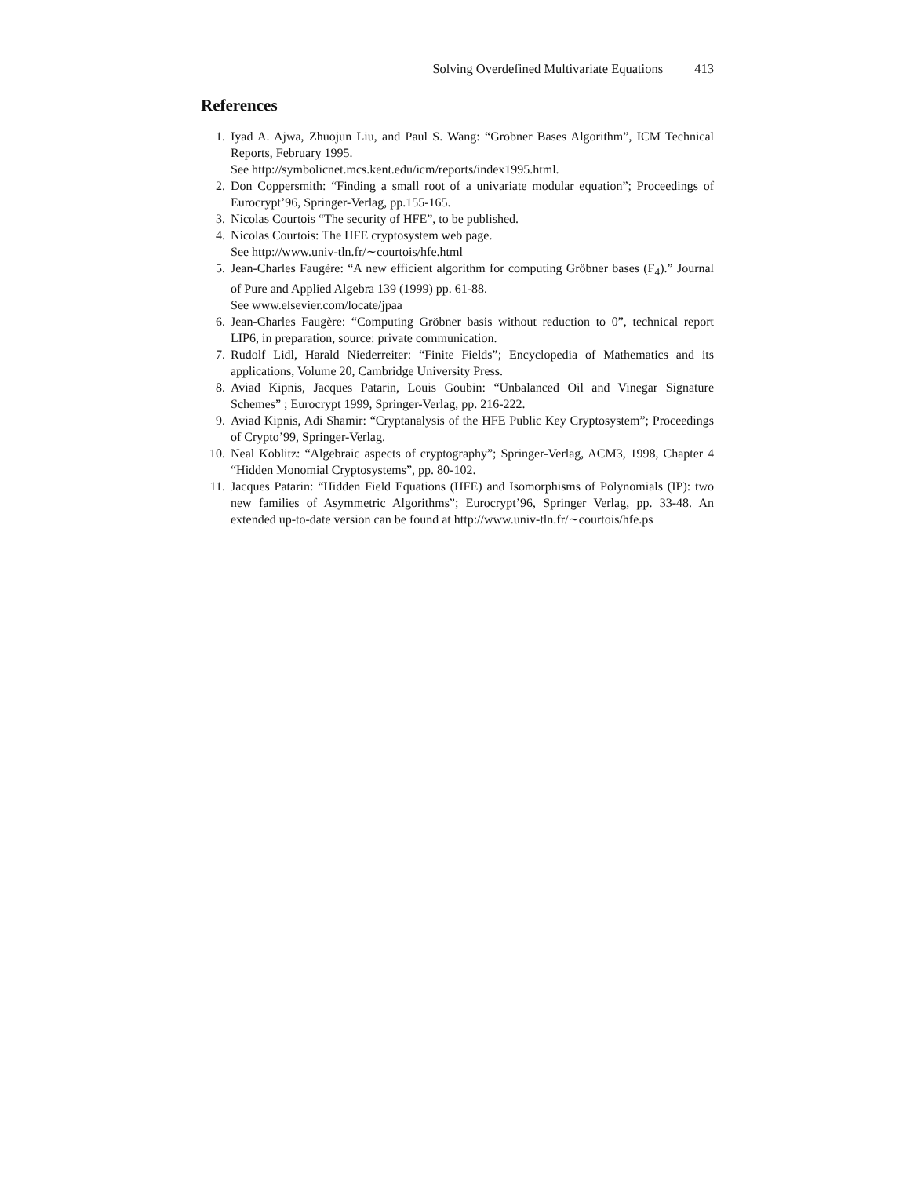Solving Overdefined Multivariate Equations 413
References
1. Iyad A. Ajwa, Zhuojun Liu, and Paul S. Wang: “Grobner Bases Algorithm”, ICM Technical Reports, February 1995.
See http://symbolicnet.mcs.kent.edu/icm/reports/index1995.html.
2. Don Coppersmith: “Finding a small root of a univariate modular equation”; Proceedings of Eurocrypt’96, Springer-Verlag, pp.155-165.
3. Nicolas Courtois “The security of HFE”, to be published.
4. Nicolas Courtois: The HFE cryptosystem web page.
See http://www.univ-tln.fr/∼courtois/hfe.html
5. Jean-Charles Faugère: “A new efficient algorithm for computing Gröbner bases (F<sub>4</sub>).” Journal of Pure and Applied Algebra 139 (1999) pp. 61-88.
See www.elsevier.com/locate/jpaa
6. Jean-Charles Faugère: “Computing Gröbner basis without reduction to 0”, technical report LIP6, in preparation, source: private communication.
7. Rudolf Lidl, Harald Niederreiter: “Finite Fields”; Encyclopedia of Mathematics and its applications, Volume 20, Cambridge University Press.
8. Aviad Kipnis, Jacques Patarin, Louis Goubin: “Unbalanced Oil and Vinegar Signature Schemes” ; Eurocrypt 1999, Springer-Verlag, pp. 216-222.
9. Aviad Kipnis, Adi Shamir: “Cryptanalysis of the HFE Public Key Cryptosystem”; Proceedings of Crypto’99, Springer-Verlag.
10. Neal Koblitz: “Algebraic aspects of cryptography”; Springer-Verlag, ACM3, 1998, Chapter 4 “Hidden Monomial Cryptosystems”, pp. 80-102.
11. Jacques Patarin: “Hidden Field Equations (HFE) and Isomorphisms of Polynomials (IP): two new families of Asymmetric Algorithms”; Eurocrypt’96, Springer Verlag, pp. 33-48. An extended up-to-date version can be found at http://www.univ-tln.fr/∼courtois/hfe.ps